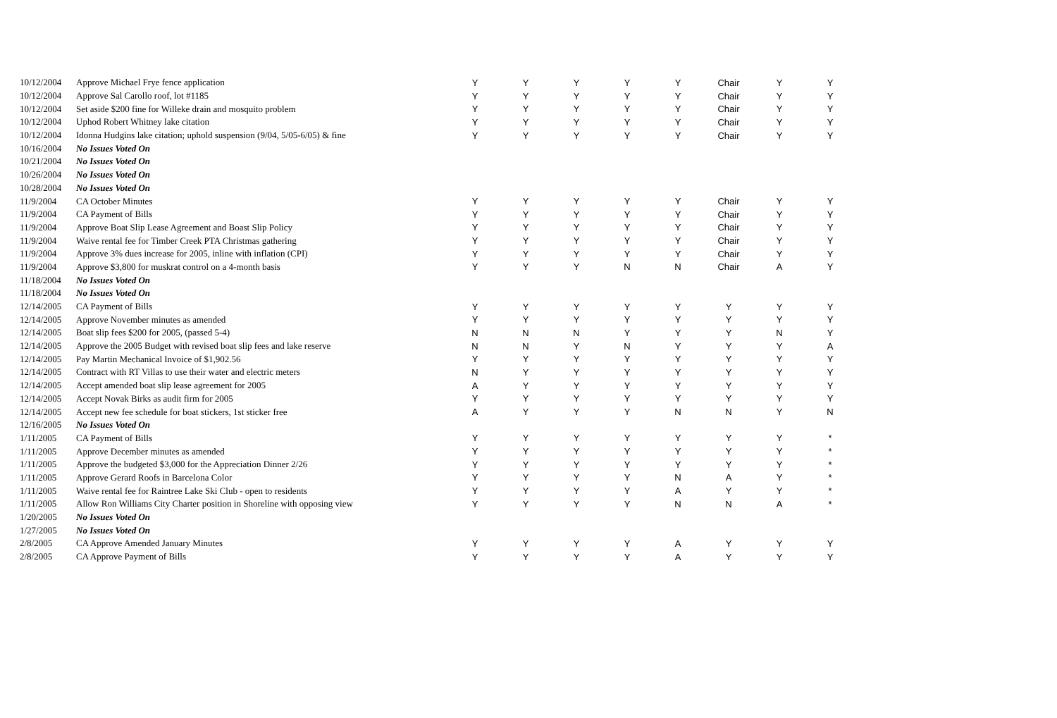| 10/12/2004 | Approve Michael Frye fence application | Y | Y | Y | Y | Y | Chair | Y | Y |
| 10/12/2004 | Approve Sal Carollo roof, lot #1185 | Y | Y | Y | Y | Y | Chair | Y | Y |
| 10/12/2004 | Set aside $200 fine for Willeke drain and mosquito problem | Y | Y | Y | Y | Y | Chair | Y | Y |
| 10/12/2004 | Uphod Robert Whitney lake citation | Y | Y | Y | Y | Y | Chair | Y | Y |
| 10/12/2004 | Idonna Hudgins lake citation; uphold suspension (9/04, 5/05-6/05) & fine | Y | Y | Y | Y | Y | Chair | Y | Y |
| 10/16/2004 | No Issues Voted On | | | | | | | | |
| 10/21/2004 | No Issues Voted On | | | | | | | | |
| 10/26/2004 | No Issues Voted On | | | | | | | | |
| 10/28/2004 | No Issues Voted On | | | | | | | | |
| 11/9/2004 | CA October Minutes | Y | Y | Y | Y | Y | Chair | Y | Y |
| 11/9/2004 | CA Payment of Bills | Y | Y | Y | Y | Y | Chair | Y | Y |
| 11/9/2004 | Approve Boat Slip Lease Agreement and Boast Slip Policy | Y | Y | Y | Y | Y | Chair | Y | Y |
| 11/9/2004 | Waive rental fee for Timber Creek PTA Christmas gathering | Y | Y | Y | Y | Y | Chair | Y | Y |
| 11/9/2004 | Approve 3% dues increase for 2005, inline with inflation (CPI) | Y | Y | Y | Y | Y | Chair | Y | Y |
| 11/9/2004 | Approve $3,800 for muskrat control on a 4-month basis | Y | Y | Y | N | N | Chair | A | Y |
| 11/18/2004 | No Issues Voted On | | | | | | | | |
| 11/18/2004 | No Issues Voted On | | | | | | | | |
| 12/14/2005 | CA Payment of Bills | Y | Y | Y | Y | Y | Y | Y | Y |
| 12/14/2005 | Approve November minutes as amended | Y | Y | Y | Y | Y | Y | Y | Y |
| 12/14/2005 | Boat slip fees $200 for 2005, (passed 5-4) | N | N | N | Y | Y | Y | N | Y |
| 12/14/2005 | Approve the 2005 Budget with revised boat slip fees and lake reserve | N | N | Y | N | Y | Y | Y | A |
| 12/14/2005 | Pay Martin Mechanical Invoice of $1,902.56 | Y | Y | Y | Y | Y | Y | Y | Y |
| 12/14/2005 | Contract with RT Villas to use their water and electric meters | N | Y | Y | Y | Y | Y | Y | Y |
| 12/14/2005 | Accept amended boat slip lease agreement for 2005 | A | Y | Y | Y | Y | Y | Y | Y |
| 12/14/2005 | Accept Novak Birks as audit firm for 2005 | Y | Y | Y | Y | Y | Y | Y | Y |
| 12/14/2005 | Accept new fee schedule for boat stickers, 1st sticker free | A | Y | Y | Y | N | N | Y | N |
| 12/16/2005 | No Issues Voted On | | | | | | | | |
| 1/11/2005 | CA Payment of Bills | Y | Y | Y | Y | Y | Y | Y | * |
| 1/11/2005 | Approve December minutes as amended | Y | Y | Y | Y | Y | Y | Y | * |
| 1/11/2005 | Approve the budgeted $3,000 for the Appreciation Dinner 2/26 | Y | Y | Y | Y | Y | Y | Y | * |
| 1/11/2005 | Approve Gerard Roofs in Barcelona Color | Y | Y | Y | Y | N | A | Y | * |
| 1/11/2005 | Waive rental fee for Raintree Lake Ski Club - open to residents | Y | Y | Y | Y | A | Y | Y | * |
| 1/11/2005 | Allow Ron Williams City Charter position in Shoreline with opposing view | Y | Y | Y | Y | N | N | A | * |
| 1/20/2005 | No Issues Voted On | | | | | | | | |
| 1/27/2005 | No Issues Voted On | | | | | | | | |
| 2/8/2005 | CA Approve Amended January Minutes | Y | Y | Y | Y | A | Y | Y | Y |
| 2/8/2005 | CA Approve Payment of Bills | Y | Y | Y | Y | A | Y | Y | Y |